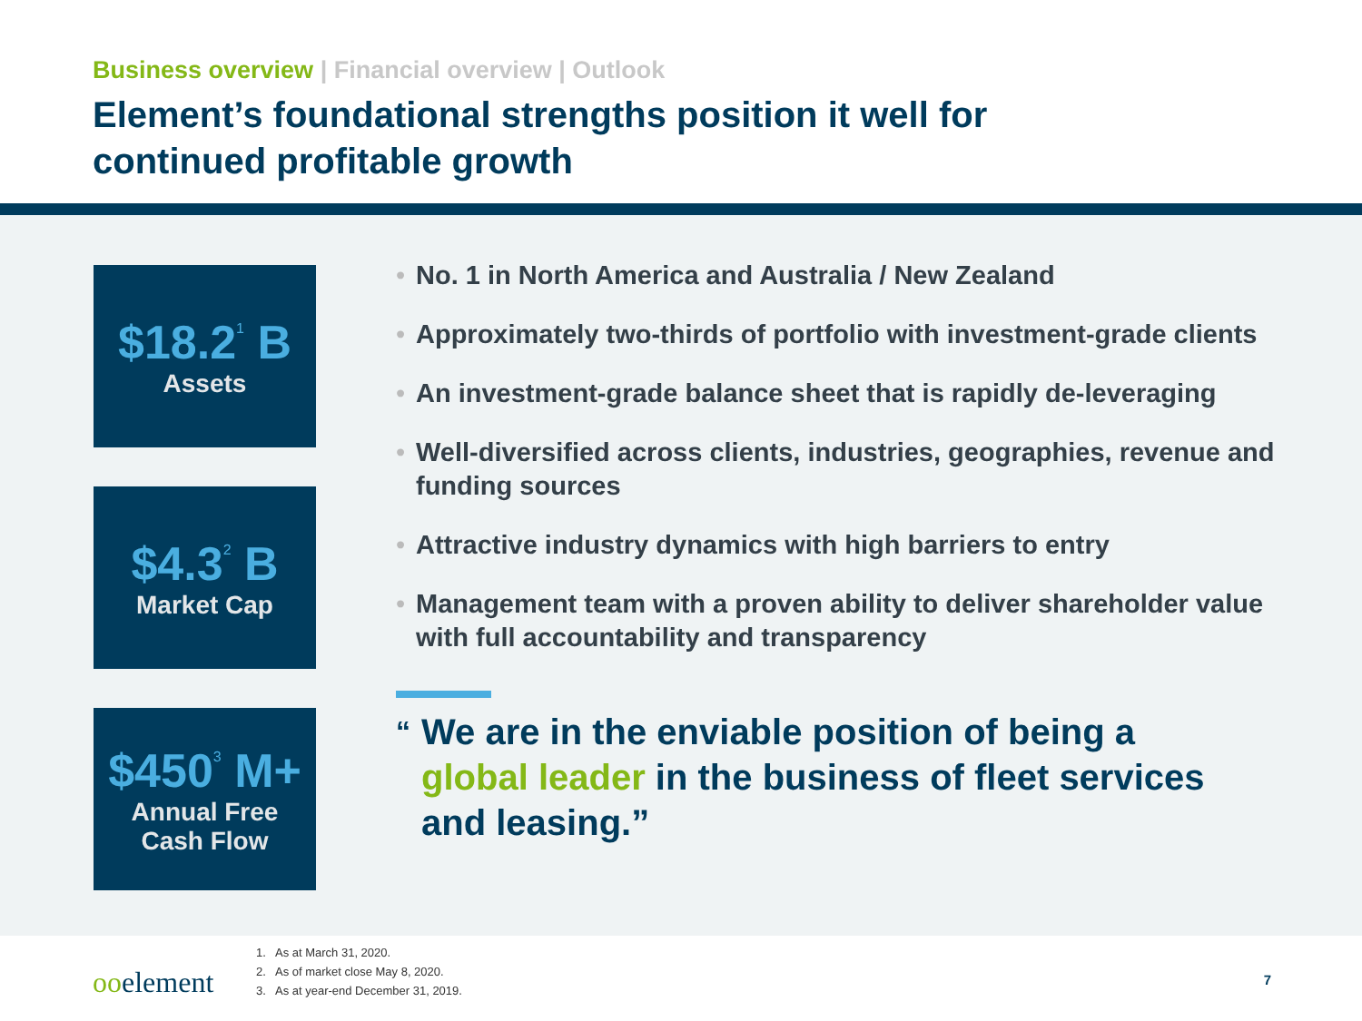Business overview | Financial overview | Outlook
Element’s foundational strengths position it well for
continued profitable growth
$18.2<sup>1</sup> B
Assets
$4.3<sup>2</sup> B
Market Cap
$450<sup>3</sup> M+
Annual Free
Cash Flow
• No. 1 in North America and Australia / New Zealand
• Approximately two-thirds of portfolio with investment-grade clients
• An investment-grade balance sheet that is rapidly de-leveraging
• Well-diversified across clients, industries, geographies, revenue and funding sources
• Attractive industry dynamics with high barriers to entry
• Management team with a proven ability to deliver shareholder value with full accountability and transparency
“We are in the enviable position of being a global leader in the business of fleet services and leasing.”
ooelement
1. As at March 31, 2020.
2. As of market close May 8, 2020.
3. As at year-end December 31, 2019.
7